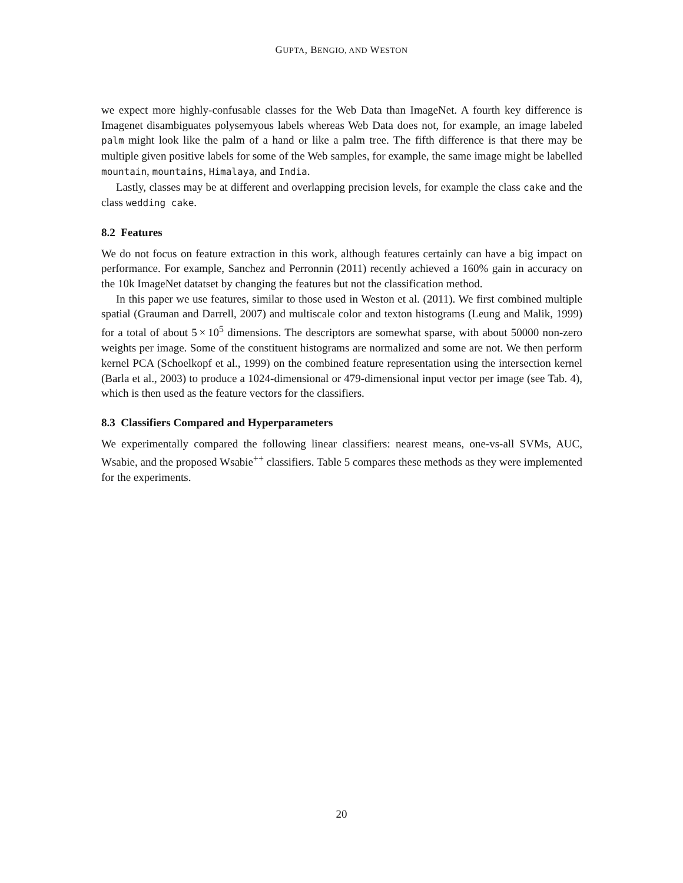GUPTA, BENGIO, AND WESTON
we expect more highly-confusable classes for the Web Data than ImageNet. A fourth key difference is Imagenet disambiguates polysemyous labels whereas Web Data does not, for example, an image labeled palm might look like the palm of a hand or like a palm tree. The fifth difference is that there may be multiple given positive labels for some of the Web samples, for example, the same image might be labelled mountain, mountains, Himalaya, and India.
Lastly, classes may be at different and overlapping precision levels, for example the class cake and the class wedding cake.
8.2 Features
We do not focus on feature extraction in this work, although features certainly can have a big impact on performance. For example, Sanchez and Perronnin (2011) recently achieved a 160% gain in accuracy on the 10k ImageNet datatset by changing the features but not the classification method.
In this paper we use features, similar to those used in Weston et al. (2011). We first combined multiple spatial (Grauman and Darrell, 2007) and multiscale color and texton histograms (Leung and Malik, 1999) for a total of about 5 × 10<sup>5</sup> dimensions. The descriptors are somewhat sparse, with about 50000 non-zero weights per image. Some of the constituent histograms are normalized and some are not. We then perform kernel PCA (Schoelkopf et al., 1999) on the combined feature representation using the intersection kernel (Barla et al., 2003) to produce a 1024-dimensional or 479-dimensional input vector per image (see Tab. 4), which is then used as the feature vectors for the classifiers.
8.3 Classifiers Compared and Hyperparameters
We experimentally compared the following linear classifiers: nearest means, one-vs-all SVMs, AUC, Wsabie, and the proposed Wsabie<sup>++</sup> classifiers. Table 5 compares these methods as they were implemented for the experiments.
20